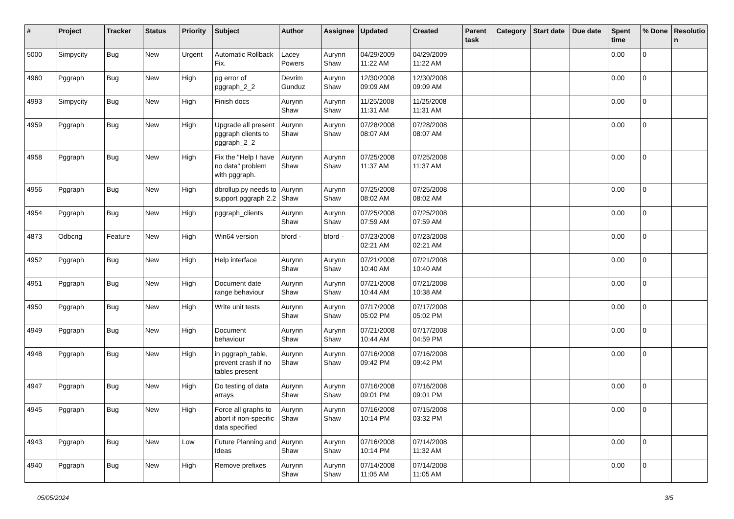| # | Project | Tracker | Status | Priority | Subject | Author | Assignee | Updated | Created | Parent task | Category | Start date | Due date | Spent time | % Done | Resolutio n |
| --- | --- | --- | --- | --- | --- | --- | --- | --- | --- | --- | --- | --- | --- | --- | --- | --- |
| 5000 | Simpycity | Bug | New | Urgent | Automatic Rollback Fix. | Lacey Powers | Aurynn Shaw | 04/29/2009 11:22 AM | 04/29/2009 11:22 AM | | | | | 0.00 | 0 | |
| 4960 | Pggraph | Bug | New | High | pg error of pggraph_2_2 | Devrim Gunduz | Aurynn Shaw | 12/30/2008 09:09 AM | 12/30/2008 09:09 AM | | | | | 0.00 | 0 | |
| 4993 | Simpycity | Bug | New | High | Finish docs | Aurynn Shaw | Aurynn Shaw | 11/25/2008 11:31 AM | 11/25/2008 11:31 AM | | | | | 0.00 | 0 | |
| 4959 | Pggraph | Bug | New | High | Upgrade all present pggraph clients to pggraph_2_2 | Aurynn Shaw | Aurynn Shaw | 07/28/2008 08:07 AM | 07/28/2008 08:07 AM | | | | | 0.00 | 0 | |
| 4958 | Pggraph | Bug | New | High | Fix the "Help I have no data" problem with pggraph. | Aurynn Shaw | Aurynn Shaw | 07/25/2008 11:37 AM | 07/25/2008 11:37 AM | | | | | 0.00 | 0 | |
| 4956 | Pggraph | Bug | New | High | dbrollup.py needs to support pggraph 2.2 | Aurynn Shaw | Aurynn Shaw | 07/25/2008 08:02 AM | 07/25/2008 08:02 AM | | | | | 0.00 | 0 | |
| 4954 | Pggraph | Bug | New | High | pggraph_clients | Aurynn Shaw | Aurynn Shaw | 07/25/2008 07:59 AM | 07/25/2008 07:59 AM | | | | | 0.00 | 0 | |
| 4873 | Odbcng | Feature | New | High | Win64 version | bford - | bford - | 07/23/2008 02:21 AM | 07/23/2008 02:21 AM | | | | | 0.00 | 0 | |
| 4952 | Pggraph | Bug | New | High | Help interface | Aurynn Shaw | Aurynn Shaw | 07/21/2008 10:40 AM | 07/21/2008 10:40 AM | | | | | 0.00 | 0 | |
| 4951 | Pggraph | Bug | New | High | Document date range behaviour | Aurynn Shaw | Aurynn Shaw | 07/21/2008 10:44 AM | 07/21/2008 10:38 AM | | | | | 0.00 | 0 | |
| 4950 | Pggraph | Bug | New | High | Write unit tests | Aurynn Shaw | Aurynn Shaw | 07/17/2008 05:02 PM | 07/17/2008 05:02 PM | | | | | 0.00 | 0 | |
| 4949 | Pggraph | Bug | New | High | Document behaviour | Aurynn Shaw | Aurynn Shaw | 07/21/2008 10:44 AM | 07/17/2008 04:59 PM | | | | | 0.00 | 0 | |
| 4948 | Pggraph | Bug | New | High | in pggraph_table, prevent crash if no tables present | Aurynn Shaw | Aurynn Shaw | 07/16/2008 09:42 PM | 07/16/2008 09:42 PM | | | | | 0.00 | 0 | |
| 4947 | Pggraph | Bug | New | High | Do testing of data arrays | Aurynn Shaw | Aurynn Shaw | 07/16/2008 09:01 PM | 07/16/2008 09:01 PM | | | | | 0.00 | 0 | |
| 4945 | Pggraph | Bug | New | High | Force all graphs to abort if non-specific data specified | Aurynn Shaw | Aurynn Shaw | 07/16/2008 10:14 PM | 07/15/2008 03:32 PM | | | | | 0.00 | 0 | |
| 4943 | Pggraph | Bug | New | Low | Future Planning and Ideas | Aurynn Shaw | Aurynn Shaw | 07/16/2008 10:14 PM | 07/14/2008 11:32 AM | | | | | 0.00 | 0 | |
| 4940 | Pggraph | Bug | New | High | Remove prefixes | Aurynn Shaw | Aurynn Shaw | 07/14/2008 11:05 AM | 07/14/2008 11:05 AM | | | | | 0.00 | 0 | |
05/05/2024 3/5